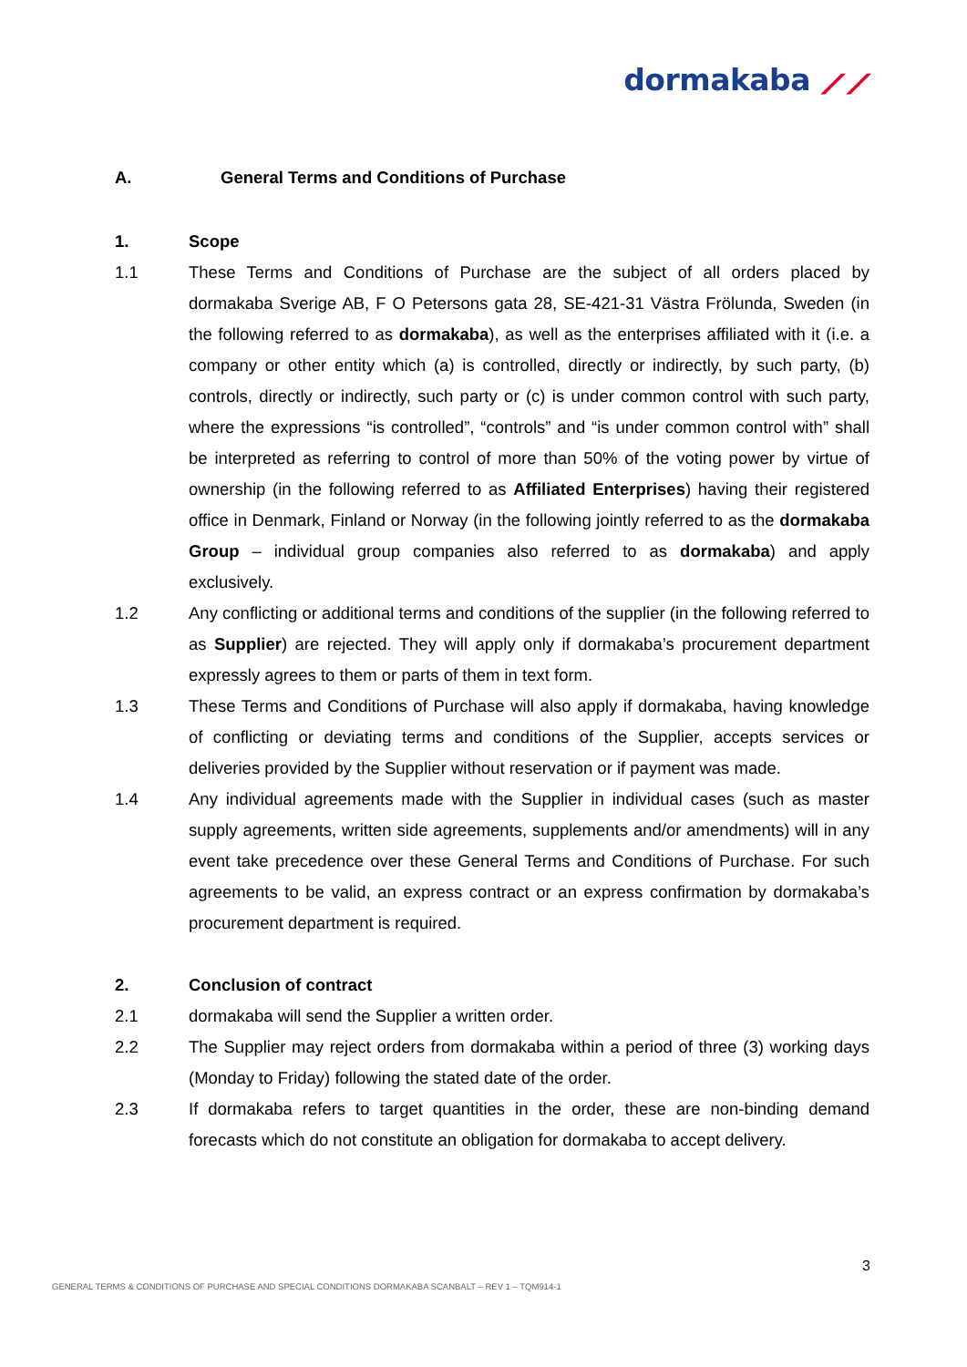dormakaba ⟋⟋
A. General Terms and Conditions of Purchase
1. Scope
1.1 These Terms and Conditions of Purchase are the subject of all orders placed by dormakaba Sverige AB, F O Petersons gata 28, SE-421-31 Västra Frölunda, Sweden (in the following referred to as dormakaba), as well as the enterprises affiliated with it (i.e. a company or other entity which (a) is controlled, directly or indirectly, by such party, (b) controls, directly or indirectly, such party or (c) is under common control with such party, where the expressions “is controlled”, “controls” and “is under common control with” shall be interpreted as referring to control of more than 50% of the voting power by virtue of ownership (in the following referred to as Affiliated Enterprises) having their registered office in Denmark, Finland or Norway (in the following jointly referred to as the dormakaba Group – individual group companies also referred to as dormakaba) and apply exclusively.
1.2 Any conflicting or additional terms and conditions of the supplier (in the following referred to as Supplier) are rejected. They will apply only if dormakaba’s procurement department expressly agrees to them or parts of them in text form.
1.3 These Terms and Conditions of Purchase will also apply if dormakaba, having knowledge of conflicting or deviating terms and conditions of the Supplier, accepts services or deliveries provided by the Supplier without reservation or if payment was made.
1.4 Any individual agreements made with the Supplier in individual cases (such as master supply agreements, written side agreements, supplements and/or amendments) will in any event take precedence over these General Terms and Conditions of Purchase. For such agreements to be valid, an express contract or an express confirmation by dormakaba’s procurement department is required.
2. Conclusion of contract
2.1 dormakaba will send the Supplier a written order.
2.2 The Supplier may reject orders from dormakaba within a period of three (3) working days (Monday to Friday) following the stated date of the order.
2.3 If dormakaba refers to target quantities in the order, these are non-binding demand forecasts which do not constitute an obligation for dormakaba to accept delivery.
3
GENERAL TERMS & CONDITIONS OF PURCHASE AND SPECIAL CONDITIONS DORMAKABA SCANBALT – REV 1 – TQM914-1